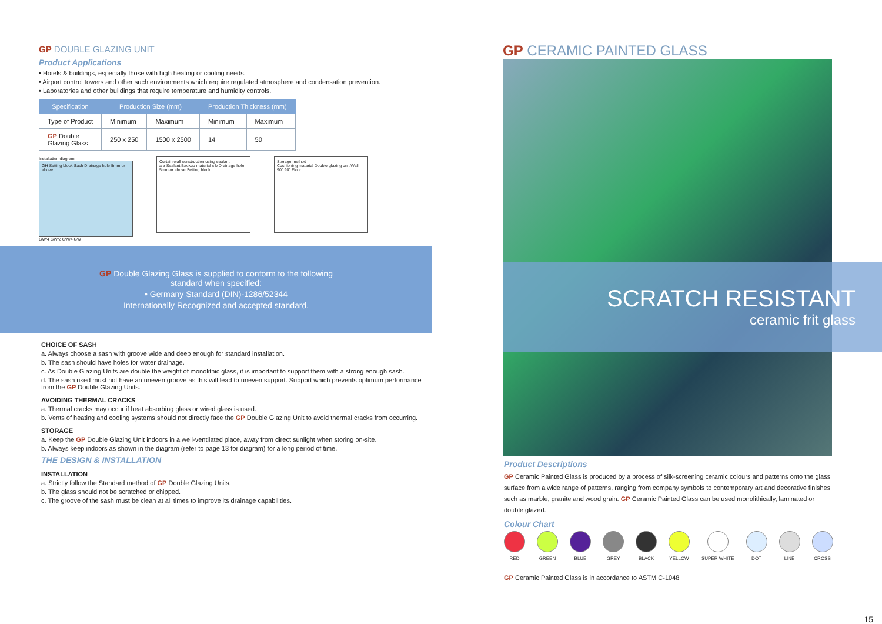GP DOUBLE GLAZING UNIT
Product Applications
• Hotels & buildings, especially those with high heating or cooling needs.
• Airport control towers and other such environments which require regulated atmosphere and condensation prevention.
• Laboratories and other buildings that require temperature and humidity controls.
| Specification | Production Size (mm) | | Production Thickness (mm) | |
| --- | --- | --- | --- | --- |
| Type of Product | Minimum | Maximum | Minimum | Maximum |
| GP Double Glazing Glass | 250 x 250 | 1500 x 2500 | 14 | 50 |
Installation diagram
GH Setting block Sash Drainage hole 5mm or above
GW/4 GW/2 GW/4 GW
Curtain wall construction using sealant
a a Sealant Backup material c b Drainage hole 5mm or above Setting block
Storage method
Cushioning material Double glazing unit Wall 90° 90° Floor
GP Double Glazing Glass is supplied to conform to the following
standard when specified:
• Germany Standard (DIN)-1286/52344
Internationally Recognized and accepted standard.
CHOICE OF SASH
a. Always choose a sash with groove wide and deep enough for standard installation.
b. The sash should have holes for water drainage.
c. As Double Glazing Units are double the weight of monolithic glass, it is important to support them with a strong enough sash.
d. The sash used must not have an uneven groove as this will lead to uneven support. Support which prevents optimum performance from the GP Double Glazing Units.
AVOIDING THERMAL CRACKS
a. Thermal cracks may occur if heat absorbing glass or wired glass is used.
b. Vents of heating and cooling systems should not directly face the GP Double Glazing Unit to avoid thermal cracks from occurring.
STORAGE
a. Keep the GP Double Glazing Unit indoors in a well-ventilated place, away from direct sunlight when storing on-site.
b. Always keep indoors as shown in the diagram (refer to page 13 for diagram) for a long period of time.
THE DESIGN & INSTALLATION
INSTALLATION
a. Strictly follow the Standard method of GP Double Glazing Units.
b. The glass should not be scratched or chipped.
c. The groove of the sash must be clean at all times to improve its drainage capabilities.
GP CERAMIC PAINTED GLASS
SCRATCH RESISTANT
ceramic frit glass
Product Descriptions
GP Ceramic Painted Glass is produced by a process of silk-screening ceramic colours and patterns onto the glass surface from a wide range of patterns, ranging from company symbols to contemporary art and decorative finishes such as marble, granite and wood grain. GP Ceramic Painted Glass can be used monolithically, laminated or double glazed.
Colour Chart
RED GREEN BLUE GREY BLACK YELLOW SUPER WHITE DOT LINE CROSS
GP Ceramic Painted Glass is in accordance to ASTM C-1048
15